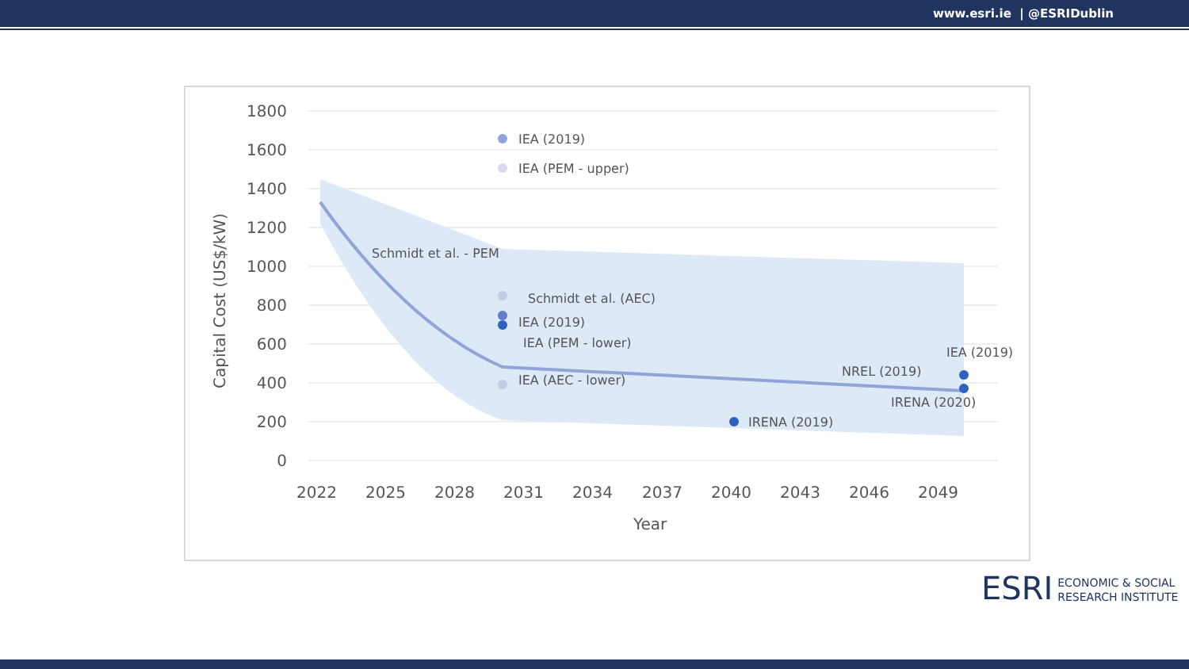www.esri.ie | @ESRIDublin
1800
1600
1400
1200
1000
800
600
400
200
0
2022
2025
2028
2031
2034
2037
2040
2043
2046
2049
Year
Capital Cost (US$/kW)
IEA (2019)
IEA (PEM - upper)
Schmidt et al. - PEM
Schmidt et al. (AEC)
IEA (2019)
IEA (PEM - lower)
IEA (AEC - lower)
IRENA (2019)
IEA (2019)
NREL (2019)
IRENA (2020)
ESRI
ECONOMIC & SOCIAL
RESEARCH INSTITUTE